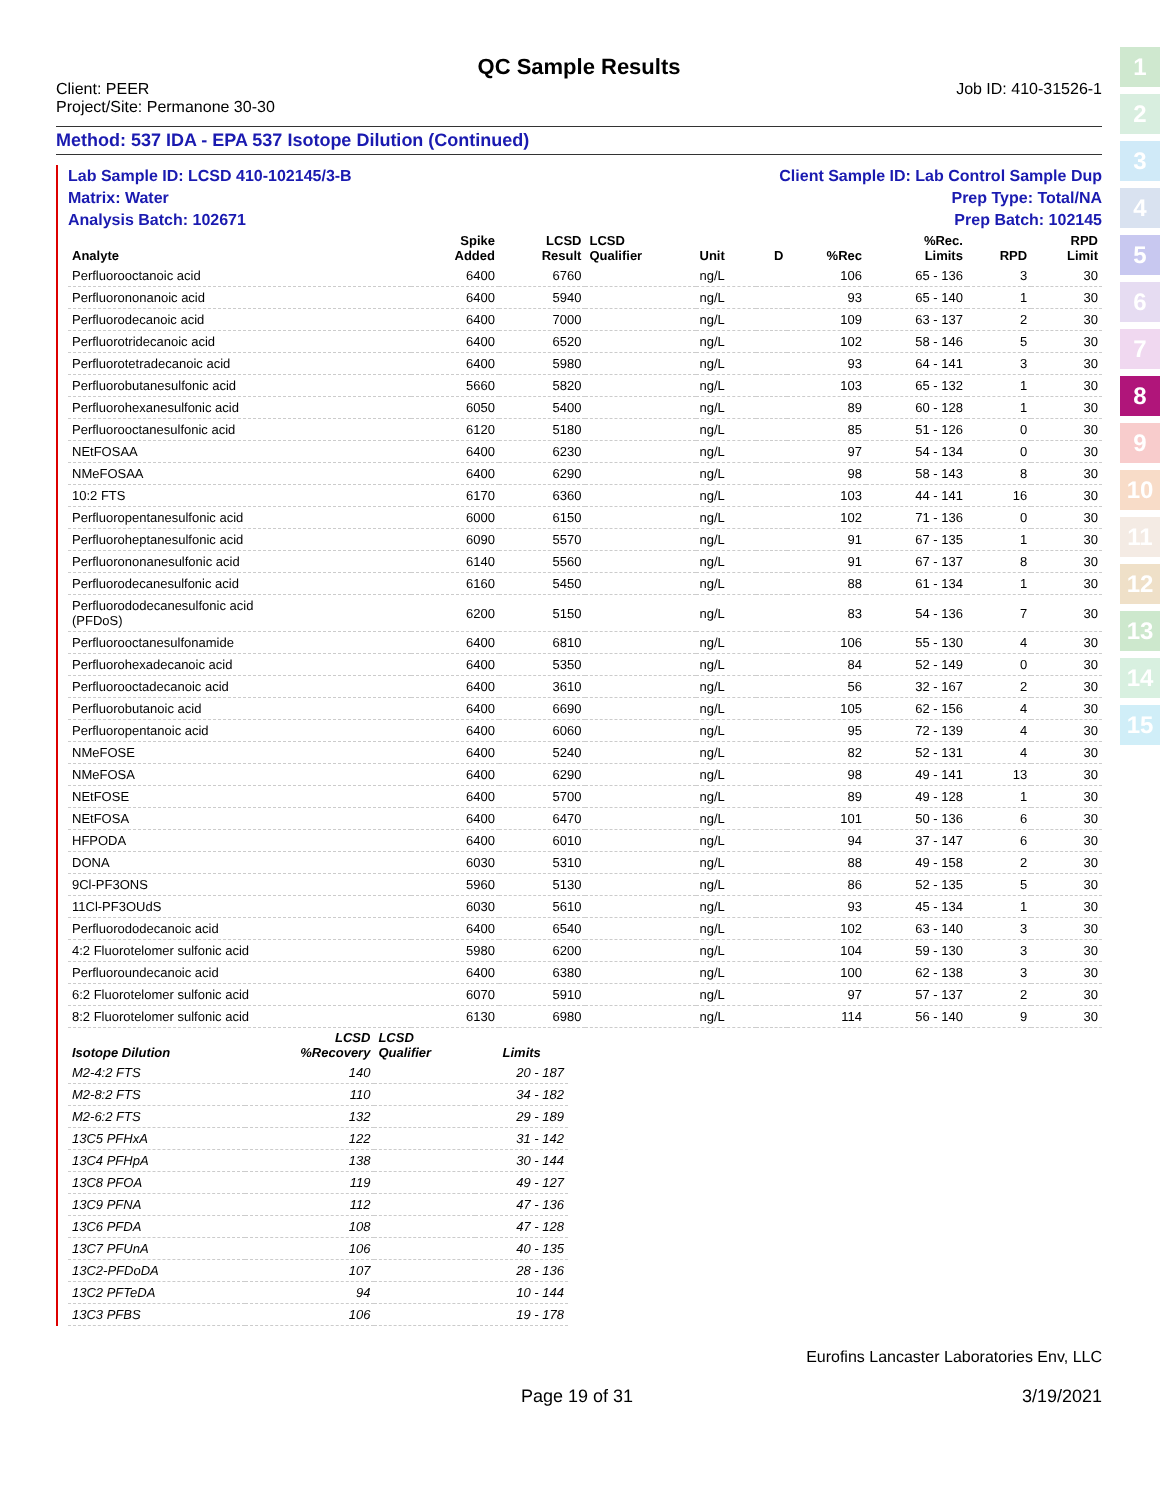1
2
3
4
5
6
7
8
9
10
11
12
13
14
15
QC Sample Results
Client: PEER
Project/Site: Permanone 30-30
Job ID: 410-31526-1
Method: 537 IDA - EPA 537 Isotope Dilution (Continued)
Lab Sample ID: LCSD 410-102145/3-B Client Sample ID: Lab Control Sample Dup
Matrix: Water Prep Type: Total/NA
Analysis Batch: 102671 Prep Batch: 102145
| Analyte | Spike Added | LCSD Result | LCSD Qualifier | Unit | D | %Rec | %Rec. Limits | RPD | RPD Limit |
| --- | --- | --- | --- | --- | --- | --- | --- | --- | --- |
| Perfluorooctanoic acid | 6400 | 6760 | | ng/L | | 106 | 65 - 136 | 3 | 30 |
| Perfluorononanoic acid | 6400 | 5940 | | ng/L | | 93 | 65 - 140 | 1 | 30 |
| Perfluorodecanoic acid | 6400 | 7000 | | ng/L | | 109 | 63 - 137 | 2 | 30 |
| Perfluorotridecanoic acid | 6400 | 6520 | | ng/L | | 102 | 58 - 146 | 5 | 30 |
| Perfluorotetradecanoic acid | 6400 | 5980 | | ng/L | | 93 | 64 - 141 | 3 | 30 |
| Perfluorobutanesulfonic acid | 5660 | 5820 | | ng/L | | 103 | 65 - 132 | 1 | 30 |
| Perfluorohexanesulfonic acid | 6050 | 5400 | | ng/L | | 89 | 60 - 128 | 1 | 30 |
| Perfluorooctanesulfonic acid | 6120 | 5180 | | ng/L | | 85 | 51 - 126 | 0 | 30 |
| NEtFOSAA | 6400 | 6230 | | ng/L | | 97 | 54 - 134 | 0 | 30 |
| NMeFOSAA | 6400 | 6290 | | ng/L | | 98 | 58 - 143 | 8 | 30 |
| 10:2 FTS | 6170 | 6360 | | ng/L | | 103 | 44 - 141 | 16 | 30 |
| Perfluoropentanesulfonic acid | 6000 | 6150 | | ng/L | | 102 | 71 - 136 | 0 | 30 |
| Perfluoroheptanesulfonic acid | 6090 | 5570 | | ng/L | | 91 | 67 - 135 | 1 | 30 |
| Perfluorononanesulfonic acid | 6140 | 5560 | | ng/L | | 91 | 67 - 137 | 8 | 30 |
| Perfluorodecanesulfonic acid | 6160 | 5450 | | ng/L | | 88 | 61 - 134 | 1 | 30 |
| Perfluorododecanesulfonic acid (PFDoS) | 6200 | 5150 | | ng/L | | 83 | 54 - 136 | 7 | 30 |
| Perfluorooctanesulfonamide | 6400 | 6810 | | ng/L | | 106 | 55 - 130 | 4 | 30 |
| Perfluorohexadecanoic acid | 6400 | 5350 | | ng/L | | 84 | 52 - 149 | 0 | 30 |
| Perfluorooctadecanoic acid | 6400 | 3610 | | ng/L | | 56 | 32 - 167 | 2 | 30 |
| Perfluorobutanoic acid | 6400 | 6690 | | ng/L | | 105 | 62 - 156 | 4 | 30 |
| Perfluoropentanoic acid | 6400 | 6060 | | ng/L | | 95 | 72 - 139 | 4 | 30 |
| NMeFOSE | 6400 | 5240 | | ng/L | | 82 | 52 - 131 | 4 | 30 |
| NMeFOSA | 6400 | 6290 | | ng/L | | 98 | 49 - 141 | 13 | 30 |
| NEtFOSE | 6400 | 5700 | | ng/L | | 89 | 49 - 128 | 1 | 30 |
| NEtFOSA | 6400 | 6470 | | ng/L | | 101 | 50 - 136 | 6 | 30 |
| HFPODA | 6400 | 6010 | | ng/L | | 94 | 37 - 147 | 6 | 30 |
| DONA | 6030 | 5310 | | ng/L | | 88 | 49 - 158 | 2 | 30 |
| 9Cl-PF3ONS | 5960 | 5130 | | ng/L | | 86 | 52 - 135 | 5 | 30 |
| 11Cl-PF3OUdS | 6030 | 5610 | | ng/L | | 93 | 45 - 134 | 1 | 30 |
| Perfluorododecanoic acid | 6400 | 6540 | | ng/L | | 102 | 63 - 140 | 3 | 30 |
| 4:2 Fluorotelomer sulfonic acid | 5980 | 6200 | | ng/L | | 104 | 59 - 130 | 3 | 30 |
| Perfluoroundecanoic acid | 6400 | 6380 | | ng/L | | 100 | 62 - 138 | 3 | 30 |
| 6:2 Fluorotelomer sulfonic acid | 6070 | 5910 | | ng/L | | 97 | 57 - 137 | 2 | 30 |
| 8:2 Fluorotelomer sulfonic acid | 6130 | 6980 | | ng/L | | 114 | 56 - 140 | 9 | 30 |
| Isotope Dilution | LCSD %Recovery | LCSD Qualifier | Limits |
| --- | --- | --- | --- |
| M2-4:2 FTS | 140 | | 20 - 187 |
| M2-8:2 FTS | 110 | | 34 - 182 |
| M2-6:2 FTS | 132 | | 29 - 189 |
| 13C5 PFHxA | 122 | | 31 - 142 |
| 13C4 PFHpA | 138 | | 30 - 144 |
| 13C8 PFOA | 119 | | 49 - 127 |
| 13C9 PFNA | 112 | | 47 - 136 |
| 13C6 PFDA | 108 | | 47 - 128 |
| 13C7 PFUnA | 106 | | 40 - 135 |
| 13C2-PFDoDA | 107 | | 28 - 136 |
| 13C2 PFTeDA | 94 | | 10 - 144 |
| 13C3 PFBS | 106 | | 19 - 178 |
Eurofins Lancaster Laboratories Env, LLC
Page 19 of 31 3/19/2021